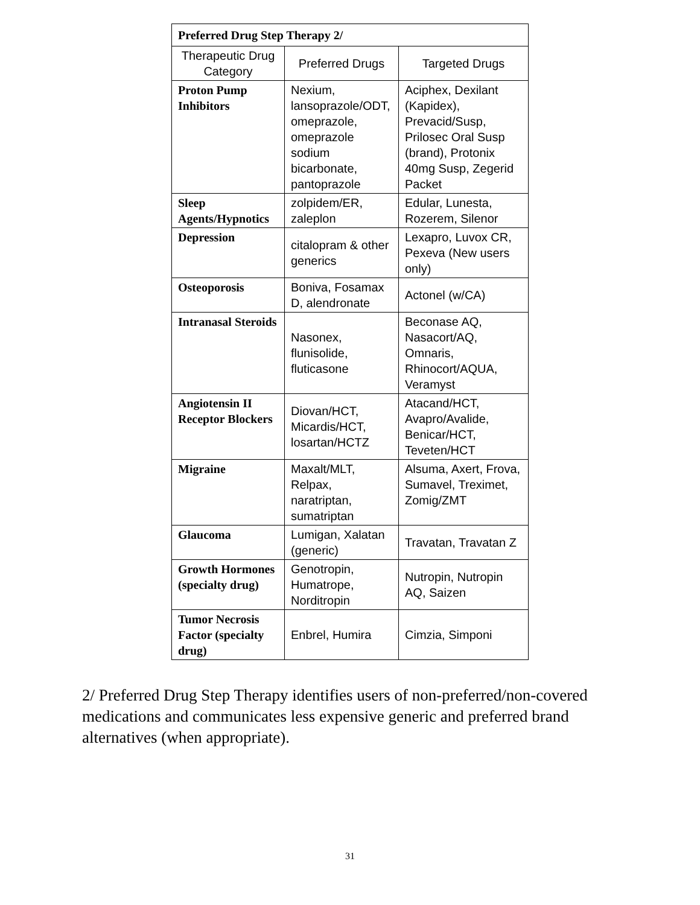| Preferred Drug Step Therapy 2/ | | |
| Therapeutic Drug Category | Preferred Drugs | Targeted Drugs |
| Proton Pump Inhibitors | Nexium, lansoprazole/ODT, omeprazole, omeprazole sodium bicarbonate, pantoprazole | Aciphex, Dexilant (Kapidex), Prevacid/Susp, Prilosec Oral Susp (brand), Protonix 40mg Susp, Zegerid Packet |
| Sleep Agents/Hypnotics | zolpidem/ER, zaleplon | Edular, Lunesta, Rozerem, Silenor |
| Depression | citalopram & other generics | Lexapro, Luvox CR, Pexeva (New users only) |
| Osteoporosis | Boniva, Fosamax D, alendronate | Actonel (w/CA) |
| Intranasal Steroids | Nasonex, flunisolide, fluticasone | Beconase AQ, Nasacort/AQ, Omnaris, Rhinocort/AQUA, Veramyst |
| Angiotensin II Receptor Blockers | Diovan/HCT, Micardis/HCT, losartan/HCTZ | Atacand/HCT, Avapro/Avalide, Benicar/HCT, Teveten/HCT |
| Migraine | Maxalt/MLT, Relpax, naratriptan, sumatriptan | Alsuma, Axert, Frova, Sumavel, Treximet, Zomig/ZMT |
| Glaucoma | Lumigan, Xalatan (generic) | Travatan, Travatan Z |
| Growth Hormones (specialty drug) | Genotropin, Humatrope, Norditropin | Nutropin, Nutropin AQ, Saizen |
| Tumor Necrosis Factor (specialty drug) | Enbrel, Humira | Cimzia, Simponi |
2/ Preferred Drug Step Therapy identifies users of non-preferred/non-covered medications and communicates less expensive generic and preferred brand alternatives (when appropriate).
31